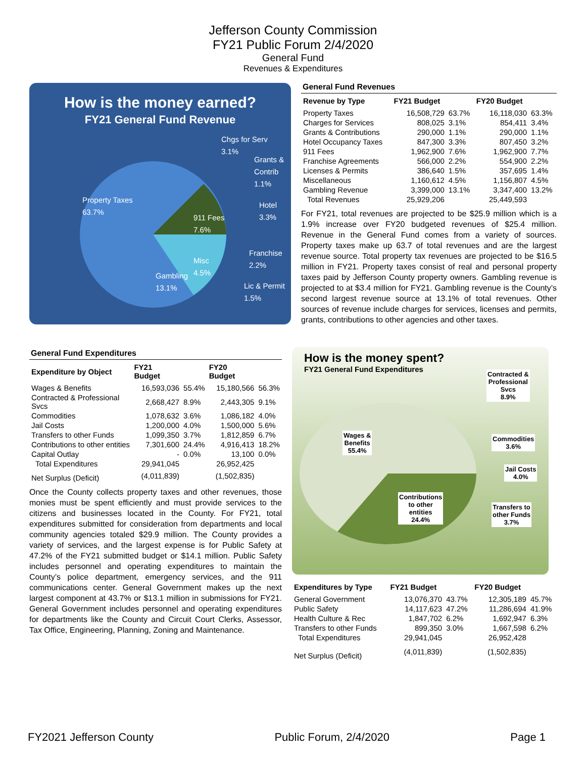Jefferson County Commission
FY21 Public Forum 2/4/2020
General Fund
Revenues & Expenditures
How is the money earned?
FY21 General Fund Revenue
Chgs for Serv
3.1%
Grants &
Contrib
1.1%
Property Taxes
63.7%
Hotel
3.3%
911 Fees
7.6%
Franchise
2.2%
Misc
4.5%
Gambling
13.1%
Lic & Permit
1.5%
General Fund Revenues
| Revenue by Type | FY21 Budget | | FY20 Budget | |
| --- | --- | --- | --- | --- |
| Property Taxes | 16,508,729 | 63.7% | 16,118,030 | 63.3% |
| Charges for Services | 808,025 | 3.1% | 854,411 | 3.4% |
| Grants & Contributions | 290,000 | 1.1% | 290,000 | 1.1% |
| Hotel Occupancy Taxes | 847,300 | 3.3% | 807,450 | 3.2% |
| 911 Fees | 1,962,900 | 7.6% | 1,962,900 | 7.7% |
| Franchise Agreements | 566,000 | 2.2% | 554,900 | 2.2% |
| Licenses & Permits | 386,640 | 1.5% | 357,695 | 1.4% |
| Miscellaneous | 1,160,612 | 4.5% | 1,156,807 | 4.5% |
| Gambling Revenue | 3,399,000 | 13.1% | 3,347,400 | 13.2% |
| Total Revenues | 25,929,206 | | 25,449,593 | |
For FY21, total revenues are projected to be $25.9 million which is a 1.9% increase over FY20 budgeted revenues of $25.4 million. Revenue in the General Fund comes from a variety of sources. Property taxes make up 63.7 of total revenues and are the largest revenue source. Total property tax revenues are projected to be $16.5 million in FY21. Property taxes consist of real and personal property taxes paid by Jefferson County property owners. Gambling revenue is projected to at $3.4 million for FY21. Gambling revenue is the County’s second largest revenue source at 13.1% of total revenues. Other sources of revenue include charges for services, licenses and permits, grants, contributions to other agencies and other taxes.
General Fund Expenditures
| Expenditure by Object | FY21 Budget | | FY20 Budget | |
| --- | --- | --- | --- | --- |
| Wages & Benefits | 16,593,036 | 55.4% | 15,180,566 | 56.3% |
| Contracted & Professional Svcs | 2,668,427 | 8.9% | 2,443,305 | 9.1% |
| Commodities | 1,078,632 | 3.6% | 1,086,182 | 4.0% |
| Jail Costs | 1,200,000 | 4.0% | 1,500,000 | 5.6% |
| Transfers to other Funds | 1,099,350 | 3.7% | 1,812,859 | 6.7% |
| Contributions to other entities | 7,301,600 | 24.4% | 4,916,413 | 18.2% |
| Capital Outlay | - | 0.0% | 13,100 | 0.0% |
| Total Expenditures | 29,941,045 | | 26,952,425 | |
| Net Surplus (Deficit) | (4,011,839) | | (1,502,835) | |
Once the County collects property taxes and other revenues, those monies must be spent efficiently and must provide services to the citizens and businesses located in the County. For FY21, total expenditures submitted for consideration from departments and local community agencies totaled $29.9 million. The County provides a variety of services, and the largest expense is for Public Safety at 47.2% of the FY21 submitted budget or $14.1 million. Public Safety includes personnel and operating expenditures to maintain the County’s police department, emergency services, and the 911 communications center. General Government makes up the next largest component at 43.7% or $13.1 million in submissions for FY21. General Government includes personnel and operating expenditures for departments like the County and Circuit Court Clerks, Assessor, Tax Office, Engineering, Planning, Zoning and Maintenance.
How is the money spent?
FY21 General Fund Expenditures
Contracted &
Professional
Svcs
8.9%
Wages &
Benefits
55.4%
Commodities
3.6%
Jail Costs
4.0%
Contributions
to other
entities
24.4%
Transfers to
other Funds
3.7%
| Expenditures by Type | FY21 Budget | | FY20 Budget | |
| --- | --- | --- | --- | --- |
| General Government | 13,076,370 | 43.7% | 12,305,189 | 45.7% |
| Public Safety | 14,117,623 | 47.2% | 11,286,694 | 41.9% |
| Health Culture & Rec | 1,847,702 | 6.2% | 1,692,947 | 6.3% |
| Transfers to other Funds | 899,350 | 3.0% | 1,667,598 | 6.2% |
| Total Expenditures | 29,941,045 | | 26,952,428 | |
| Net Surplus (Deficit) | (4,011,839) | | (1,502,835) | |
FY2021 Jefferson County Public Forum, 2/4/2020 Page 1